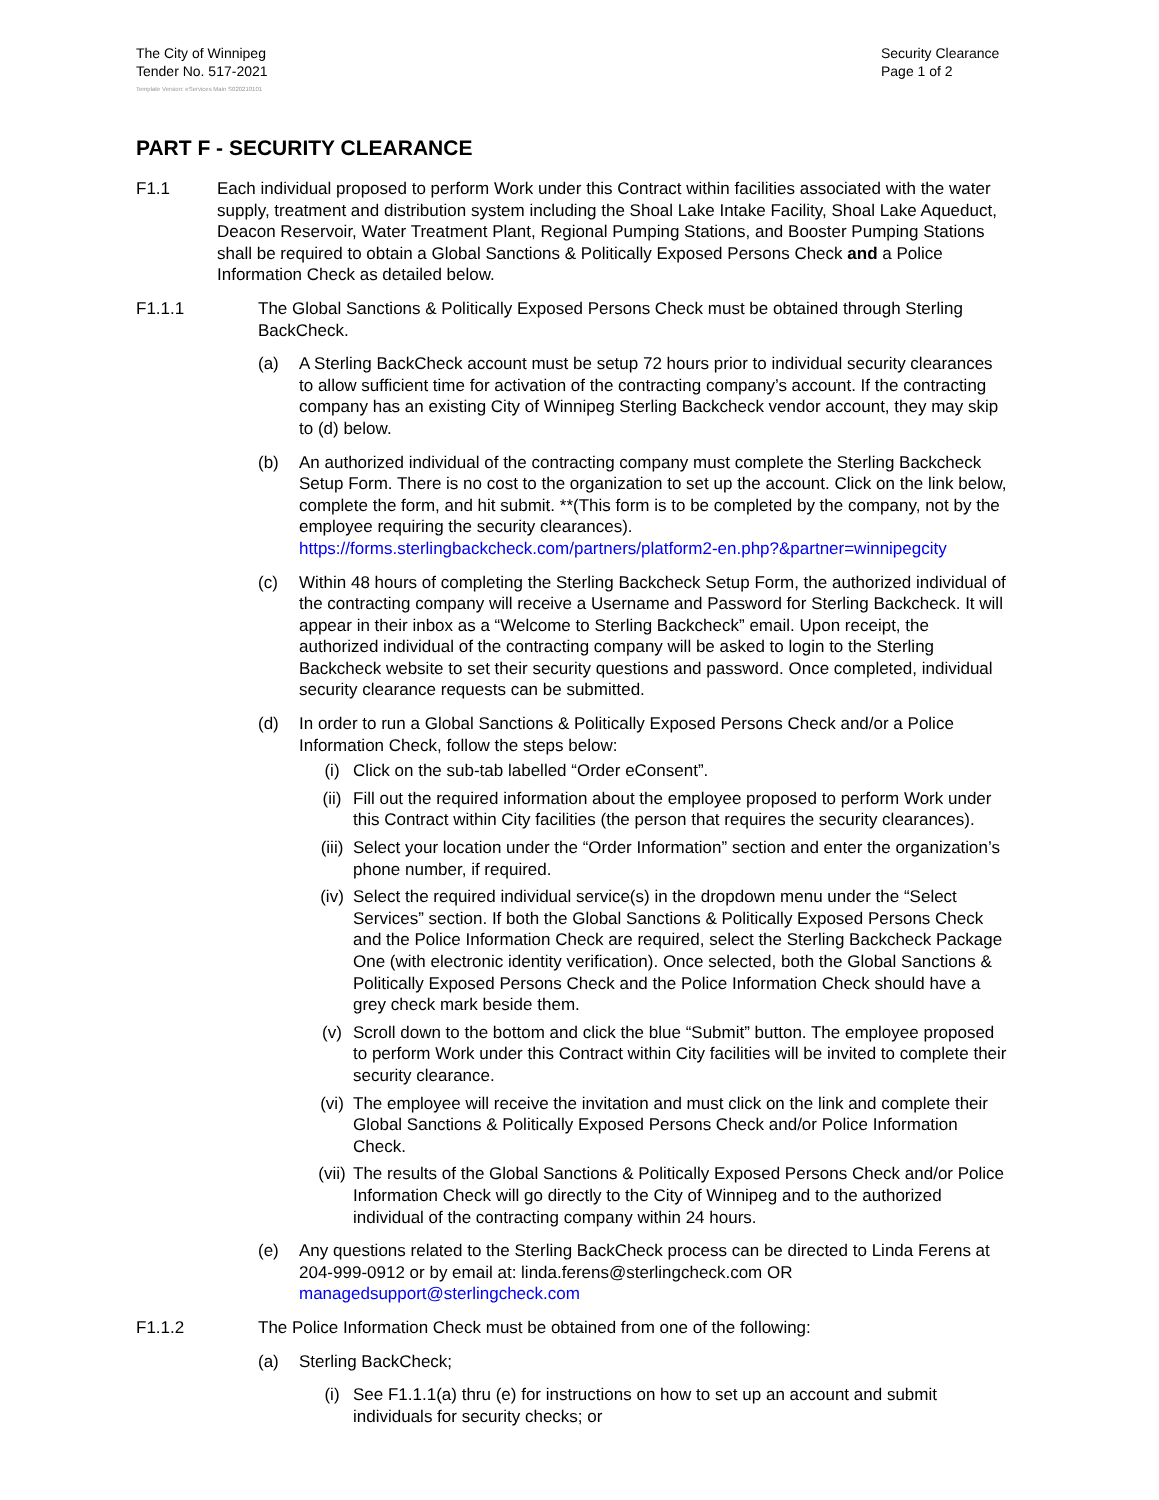The City of Winnipeg
Tender No. 517-2021
Security Clearance
Page 1 of 2
Template Version: eServices Main S020210101
PART F - SECURITY CLEARANCE
F1.1 Each individual proposed to perform Work under this Contract within facilities associated with the water supply, treatment and distribution system including the Shoal Lake Intake Facility, Shoal Lake Aqueduct, Deacon Reservoir, Water Treatment Plant, Regional Pumping Stations, and Booster Pumping Stations shall be required to obtain a Global Sanctions & Politically Exposed Persons Check and a Police Information Check as detailed below.
F1.1.1 The Global Sanctions & Politically Exposed Persons Check must be obtained through Sterling BackCheck.
(a) A Sterling BackCheck account must be setup 72 hours prior to individual security clearances to allow sufficient time for activation of the contracting company’s account. If the contracting company has an existing City of Winnipeg Sterling Backcheck vendor account, they may skip to (d) below.
(b) An authorized individual of the contracting company must complete the Sterling Backcheck Setup Form. There is no cost to the organization to set up the account. Click on the link below, complete the form, and hit submit. **(This form is to be completed by the company, not by the employee requiring the security clearances). https://forms.sterlingbackcheck.com/partners/platform2-en.php?&partner=winnipegcity
(c) Within 48 hours of completing the Sterling Backcheck Setup Form, the authorized individual of the contracting company will receive a Username and Password for Sterling Backcheck. It will appear in their inbox as a “Welcome to Sterling Backcheck” email. Upon receipt, the authorized individual of the contracting company will be asked to login to the Sterling Backcheck website to set their security questions and password. Once completed, individual security clearance requests can be submitted.
(d) In order to run a Global Sanctions & Politically Exposed Persons Check and/or a Police Information Check, follow the steps below:
(i) Click on the sub-tab labelled “Order eConsent”.
(ii) Fill out the required information about the employee proposed to perform Work under this Contract within City facilities (the person that requires the security clearances).
(iii) Select your location under the “Order Information” section and enter the organization’s phone number, if required.
(iv) Select the required individual service(s) in the dropdown menu under the “Select Services” section. If both the Global Sanctions & Politically Exposed Persons Check and the Police Information Check are required, select the Sterling Backcheck Package One (with electronic identity verification). Once selected, both the Global Sanctions & Politically Exposed Persons Check and the Police Information Check should have a grey check mark beside them.
(v) Scroll down to the bottom and click the blue “Submit” button. The employee proposed to perform Work under this Contract within City facilities will be invited to complete their security clearance.
(vi) The employee will receive the invitation and must click on the link and complete their Global Sanctions & Politically Exposed Persons Check and/or Police Information Check.
(vii) The results of the Global Sanctions & Politically Exposed Persons Check and/or Police Information Check will go directly to the City of Winnipeg and to the authorized individual of the contracting company within 24 hours.
(e) Any questions related to the Sterling BackCheck process can be directed to Linda Ferens at 204-999-0912 or by email at: linda.ferens@sterlingcheck.com OR managedsupport@sterlingcheck.com
F1.1.2 The Police Information Check must be obtained from one of the following:
(a) Sterling BackCheck;
(i) See F1.1.1(a) thru (e) for instructions on how to set up an account and submit individuals for security checks; or